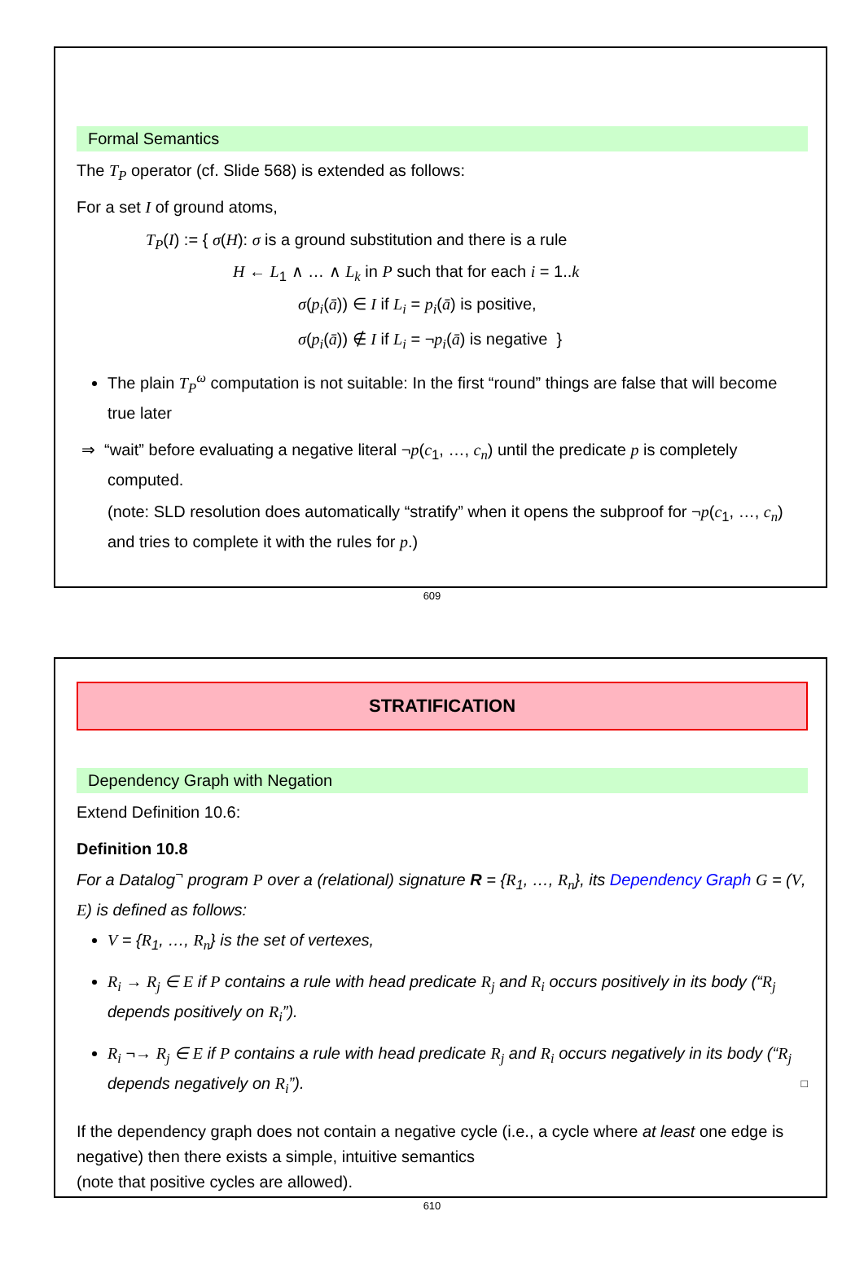Formal Semantics
The T<sub>P</sub> operator (cf. Slide 568) is extended as follows:
For a set I of ground atoms,
T<sub>P</sub>(I) := { σ(H): σ is a ground substitution and there is a rule
H ← L<sub>1</sub> ∧ … ∧ L<sub>k</sub> in P such that for each i = 1..k
σ(p<sub>i</sub>(ā)) ∈ I if L<sub>i</sub> = p<sub>i</sub>(ā) is positive,
σ(p<sub>i</sub>(ā)) ∉ I if L<sub>i</sub> = ¬p<sub>i</sub>(ā) is negative }
The plain T<sub>P</sub><sup>ω</sup> computation is not suitable: In the first “round” things are false that will become true later
⇒ “wait” before evaluating a negative literal ¬p(c<sub>1</sub>, …, c<sub>n</sub>) until the predicate p is completely computed.
(note: SLD resolution does automatically “stratify” when it opens the subproof for ¬p(c<sub>1</sub>, …, c<sub>n</sub>) and tries to complete it with the rules for p.)
609
STRATIFICATION
Dependency Graph with Negation
Extend Definition 10.6:
Definition 10.8
For a Datalog<sup>¬</sup> program P over a (relational) signature R = {R<sub>1</sub>, …, R<sub>n</sub>}, its Dependency Graph G = (V, E) is defined as follows:
V = {R<sub>1</sub>, …, R<sub>n</sub>} is the set of vertexes,
R<sub>i</sub> → R<sub>j</sub> ∈ E if P contains a rule with head predicate R<sub>j</sub> and R<sub>i</sub> occurs positively in its body (“R<sub>j</sub> depends positively on R<sub>i</sub>”).
R<sub>i</sub> ¬→ R<sub>j</sub> ∈ E if P contains a rule with head predicate R<sub>j</sub> and R<sub>i</sub> occurs negatively in its body (“R<sub>j</sub> depends negatively on R<sub>i</sub>”). □
If the dependency graph does not contain a negative cycle (i.e., a cycle where at least one edge is negative) then there exists a simple, intuitive semantics
(note that positive cycles are allowed).
610